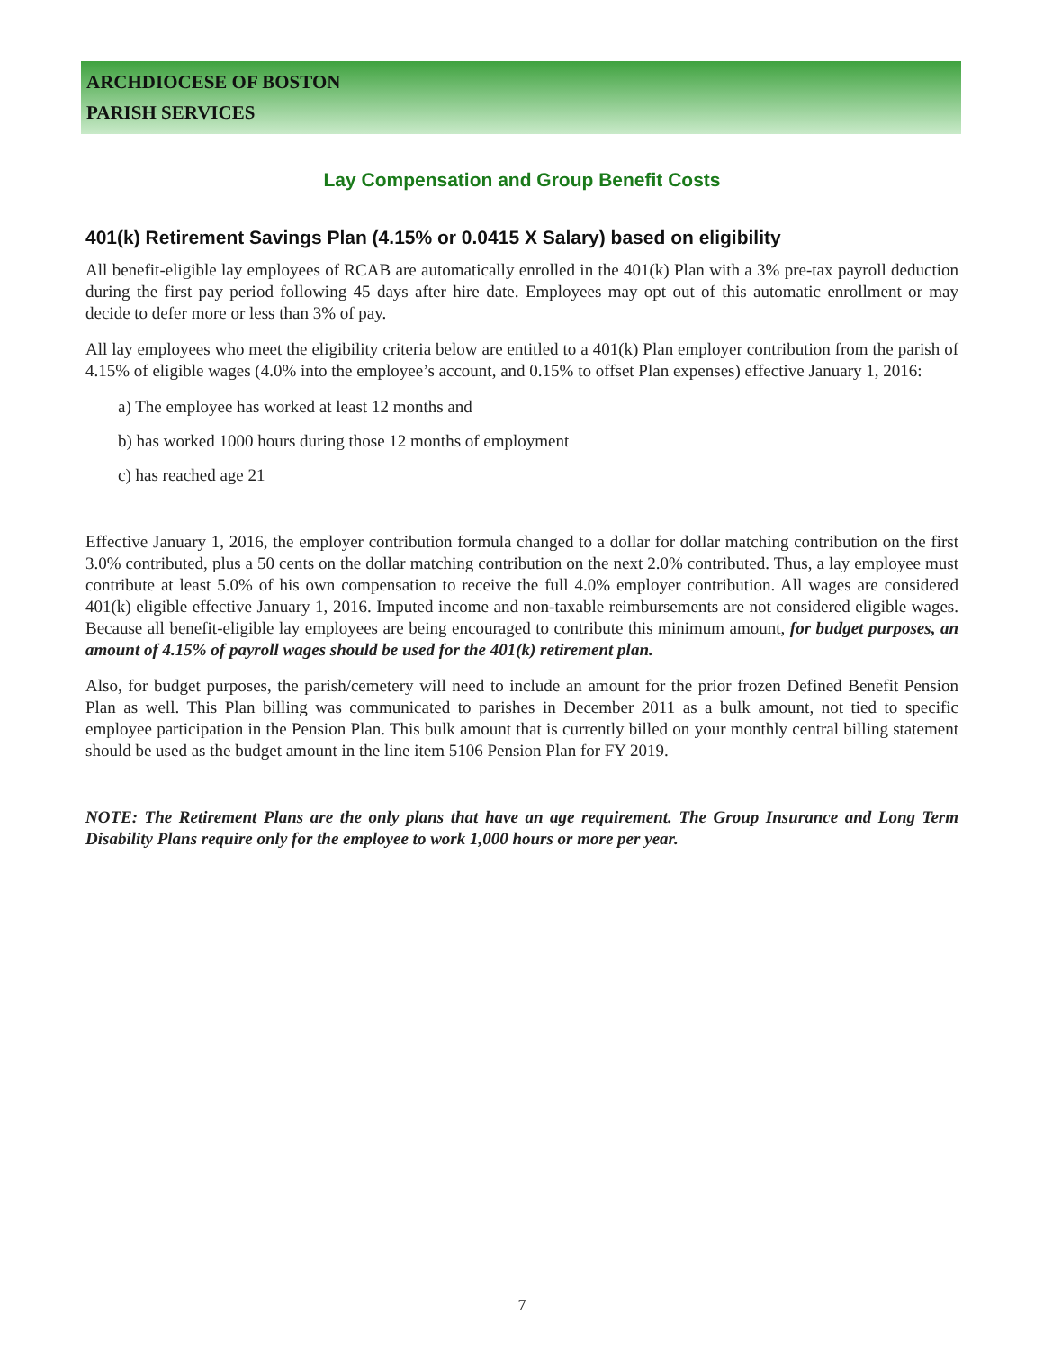ARCHDIOCESE OF BOSTON
PARISH SERVICES
Lay Compensation and Group Benefit Costs
401(k) Retirement Savings Plan (4.15% or 0.0415 X Salary) based on eligibility
All benefit-eligible lay employees of RCAB are automatically enrolled in the 401(k) Plan with a 3% pre-tax payroll deduction during the first pay period following 45 days after hire date. Employees may opt out of this automatic enrollment or may decide to defer more or less than 3% of pay.
All lay employees who meet the eligibility criteria below are entitled to a 401(k) Plan employer contribution from the parish of 4.15% of eligible wages (4.0% into the employee’s account, and 0.15% to offset Plan expenses) effective January 1, 2016:
a) The employee has worked at least 12 months and
b) has worked 1000 hours during those 12 months of employment
c) has reached age 21
Effective January 1, 2016, the employer contribution formula changed to a dollar for dollar matching contribution on the first 3.0% contributed, plus a 50 cents on the dollar matching contribution on the next 2.0% contributed. Thus, a lay employee must contribute at least 5.0% of his own compensation to receive the full 4.0% employer contribution. All wages are considered 401(k) eligible effective January 1, 2016. Imputed income and non-taxable reimbursements are not considered eligible wages. Because all benefit-eligible lay employees are being encouraged to contribute this minimum amount, for budget purposes, an amount of 4.15% of payroll wages should be used for the 401(k) retirement plan.
Also, for budget purposes, the parish/cemetery will need to include an amount for the prior frozen Defined Benefit Pension Plan as well. This Plan billing was communicated to parishes in December 2011 as a bulk amount, not tied to specific employee participation in the Pension Plan. This bulk amount that is currently billed on your monthly central billing statement should be used as the budget amount in the line item 5106 Pension Plan for FY 2019.
NOTE: The Retirement Plans are the only plans that have an age requirement. The Group Insurance and Long Term Disability Plans require only for the employee to work 1,000 hours or more per year.
7